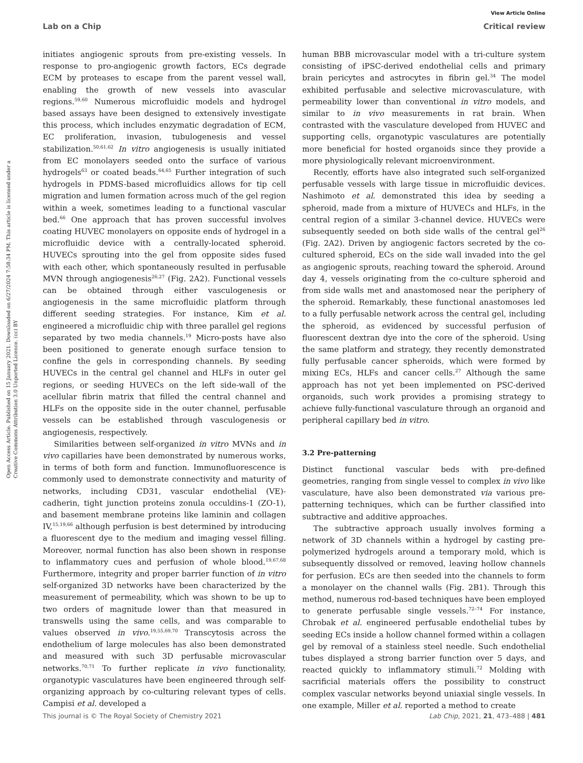View Article Online
Lab on a Chip Critical review
Open Access Article. Published on 15 January 2021. Downloaded on 6/27/2024 7:58:34 PM. This article is licensed under a Creative Commons Attribution 3.0 Unported Licence. (cc) BY
initiates angiogenic sprouts from pre-existing vessels. In response to pro-angiogenic growth factors, ECs degrade ECM by proteases to escape from the parent vessel wall, enabling the growth of new vessels into avascular regions.<sup>59,60</sup> Numerous microfluidic models and hydrogel based assays have been designed to extensively investigate this process, which includes enzymatic degradation of ECM, EC proliferation, invasion, tubulogenesis and vessel stabilization.<sup>50,61,62</sup> In vitro angiogenesis is usually initiated from EC monolayers seeded onto the surface of various hydrogels<sup>63</sup> or coated beads.<sup>64,65</sup> Further integration of such hydrogels in PDMS-based microfluidics allows for tip cell migration and lumen formation across much of the gel region within a week, sometimes leading to a functional vascular bed.<sup>66</sup> One approach that has proven successful involves coating HUVEC monolayers on opposite ends of hydrogel in a microfluidic device with a centrally-located spheroid. HUVECs sprouting into the gel from opposite sides fused with each other, which spontaneously resulted in perfusable MVN through angiogenesis<sup>26,27</sup> (Fig. 2A2). Functional vessels can be obtained through either vasculogenesis or angiogenesis in the same microfluidic platform through different seeding strategies. For instance, Kim et al. engineered a microfluidic chip with three parallel gel regions separated by two media channels.<sup>19</sup> Micro-posts have also been positioned to generate enough surface tension to confine the gels in corresponding channels. By seeding HUVECs in the central gel channel and HLFs in outer gel regions, or seeding HUVECs on the left side-wall of the acellular fibrin matrix that filled the central channel and HLFs on the opposite side in the outer channel, perfusable vessels can be established through vasculogenesis or angiogenesis, respectively.
Similarities between self-organized in vitro MVNs and in vivo capillaries have been demonstrated by numerous works, in terms of both form and function. Immunofluorescence is commonly used to demonstrate connectivity and maturity of networks, including CD31, vascular endothelial (VE)-cadherin, tight junction proteins zonula occuldins-1 (ZO-1), and basement membrane proteins like laminin and collagen IV,<sup>15,19,66</sup> although perfusion is best determined by introducing a fluorescent dye to the medium and imaging vessel filling. Moreover, normal function has also been shown in response to inflammatory cues and perfusion of whole blood.<sup>19,67,68</sup> Furthermore, integrity and proper barrier function of in vitro self-organized 3D networks have been characterized by the measurement of permeability, which was shown to be up to two orders of magnitude lower than that measured in transwells using the same cells, and was comparable to values observed in vivo.<sup>19,55,69,70</sup> Transcytosis across the endothelium of large molecules has also been demonstrated and measured with such 3D perfusable microvascular networks.<sup>70,71</sup> To further replicate in vivo functionality, organotypic vasculatures have been engineered through self-organizing approach by co-culturing relevant types of cells. Campisi et al. developed a
human BBB microvascular model with a tri-culture system consisting of iPSC-derived endothelial cells and primary brain pericytes and astrocytes in fibrin gel.<sup>34</sup> The model exhibited perfusable and selective microvasculature, with permeability lower than conventional in vitro models, and similar to in vivo measurements in rat brain. When contrasted with the vasculature developed from HUVEC and supporting cells, organotypic vasculatures are potentially more beneficial for hosted organoids since they provide a more physiologically relevant microenvironment.
Recently, efforts have also integrated such self-organized perfusable vessels with large tissue in microfluidic devices. Nashimoto et al. demonstrated this idea by seeding a spheroid, made from a mixture of HUVECs and HLFs, in the central region of a similar 3-channel device. HUVECs were subsequently seeded on both side walls of the central gel<sup>26</sup> (Fig. 2A2). Driven by angiogenic factors secreted by the co-cultured spheroid, ECs on the side wall invaded into the gel as angiogenic sprouts, reaching toward the spheroid. Around day 4, vessels originating from the co-culture spheroid and from side walls met and anastomosed near the periphery of the spheroid. Remarkably, these functional anastomoses led to a fully perfusable network across the central gel, including the spheroid, as evidenced by successful perfusion of fluorescent dextran dye into the core of the spheroid. Using the same platform and strategy, they recently demonstrated fully perfusable cancer spheroids, which were formed by mixing ECs, HLFs and cancer cells.<sup>27</sup> Although the same approach has not yet been implemented on PSC-derived organoids, such work provides a promising strategy to achieve fully-functional vasculature through an organoid and peripheral capillary bed in vitro.
3.2 Pre-patterning
Distinct functional vascular beds with pre-defined geometries, ranging from single vessel to complex in vivo like vasculature, have also been demonstrated via various pre-patterning techniques, which can be further classified into subtractive and additive approaches.
The subtractive approach usually involves forming a network of 3D channels within a hydrogel by casting pre-polymerized hydrogels around a temporary mold, which is subsequently dissolved or removed, leaving hollow channels for perfusion. ECs are then seeded into the channels to form a monolayer on the channel walls (Fig. 2B1). Through this method, numerous rod-based techniques have been employed to generate perfusable single vessels.<sup>72–74</sup> For instance, Chrobak et al. engineered perfusable endothelial tubes by seeding ECs inside a hollow channel formed within a collagen gel by removal of a stainless steel needle. Such endothelial tubes displayed a strong barrier function over 5 days, and reacted quickly to inflammatory stimuli.<sup>72</sup> Molding with sacrificial materials offers the possibility to construct complex vascular networks beyond uniaxial single vessels. In one example, Miller et al. reported a method to create
This journal is © The Royal Society of Chemistry 2021 Lab Chip, 2021, 21, 473–488 | 481